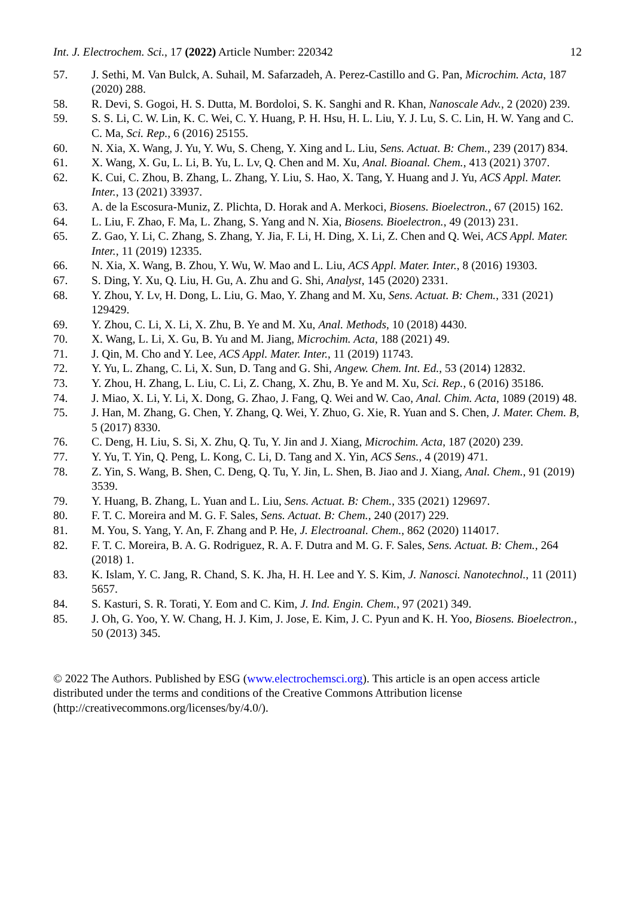Int. J. Electrochem. Sci., 17 (2022) Article Number: 220342 12
57. J. Sethi, M. Van Bulck, A. Suhail, M. Safarzadeh, A. Perez-Castillo and G. Pan, Microchim. Acta, 187 (2020) 288.
58. R. Devi, S. Gogoi, H. S. Dutta, M. Bordoloi, S. K. Sanghi and R. Khan, Nanoscale Adv., 2 (2020) 239.
59. S. S. Li, C. W. Lin, K. C. Wei, C. Y. Huang, P. H. Hsu, H. L. Liu, Y. J. Lu, S. C. Lin, H. W. Yang and C. C. Ma, Sci. Rep., 6 (2016) 25155.
60. N. Xia, X. Wang, J. Yu, Y. Wu, S. Cheng, Y. Xing and L. Liu, Sens. Actuat. B: Chem., 239 (2017) 834.
61. X. Wang, X. Gu, L. Li, B. Yu, L. Lv, Q. Chen and M. Xu, Anal. Bioanal. Chem., 413 (2021) 3707.
62. K. Cui, C. Zhou, B. Zhang, L. Zhang, Y. Liu, S. Hao, X. Tang, Y. Huang and J. Yu, ACS Appl. Mater. Inter., 13 (2021) 33937.
63. A. de la Escosura-Muniz, Z. Plichta, D. Horak and A. Merkoci, Biosens. Bioelectron., 67 (2015) 162.
64. L. Liu, F. Zhao, F. Ma, L. Zhang, S. Yang and N. Xia, Biosens. Bioelectron., 49 (2013) 231.
65. Z. Gao, Y. Li, C. Zhang, S. Zhang, Y. Jia, F. Li, H. Ding, X. Li, Z. Chen and Q. Wei, ACS Appl. Mater. Inter., 11 (2019) 12335.
66. N. Xia, X. Wang, B. Zhou, Y. Wu, W. Mao and L. Liu, ACS Appl. Mater. Inter., 8 (2016) 19303.
67. S. Ding, Y. Xu, Q. Liu, H. Gu, A. Zhu and G. Shi, Analyst, 145 (2020) 2331.
68. Y. Zhou, Y. Lv, H. Dong, L. Liu, G. Mao, Y. Zhang and M. Xu, Sens. Actuat. B: Chem., 331 (2021) 129429.
69. Y. Zhou, C. Li, X. Li, X. Zhu, B. Ye and M. Xu, Anal. Methods, 10 (2018) 4430.
70. X. Wang, L. Li, X. Gu, B. Yu and M. Jiang, Microchim. Acta, 188 (2021) 49.
71. J. Qin, M. Cho and Y. Lee, ACS Appl. Mater. Inter., 11 (2019) 11743.
72. Y. Yu, L. Zhang, C. Li, X. Sun, D. Tang and G. Shi, Angew. Chem. Int. Ed., 53 (2014) 12832.
73. Y. Zhou, H. Zhang, L. Liu, C. Li, Z. Chang, X. Zhu, B. Ye and M. Xu, Sci. Rep., 6 (2016) 35186.
74. J. Miao, X. Li, Y. Li, X. Dong, G. Zhao, J. Fang, Q. Wei and W. Cao, Anal. Chim. Acta, 1089 (2019) 48.
75. J. Han, M. Zhang, G. Chen, Y. Zhang, Q. Wei, Y. Zhuo, G. Xie, R. Yuan and S. Chen, J. Mater. Chem. B, 5 (2017) 8330.
76. C. Deng, H. Liu, S. Si, X. Zhu, Q. Tu, Y. Jin and J. Xiang, Microchim. Acta, 187 (2020) 239.
77. Y. Yu, T. Yin, Q. Peng, L. Kong, C. Li, D. Tang and X. Yin, ACS Sens., 4 (2019) 471.
78. Z. Yin, S. Wang, B. Shen, C. Deng, Q. Tu, Y. Jin, L. Shen, B. Jiao and J. Xiang, Anal. Chem., 91 (2019) 3539.
79. Y. Huang, B. Zhang, L. Yuan and L. Liu, Sens. Actuat. B: Chem., 335 (2021) 129697.
80. F. T. C. Moreira and M. G. F. Sales, Sens. Actuat. B: Chem., 240 (2017) 229.
81. M. You, S. Yang, Y. An, F. Zhang and P. He, J. Electroanal. Chem., 862 (2020) 114017.
82. F. T. C. Moreira, B. A. G. Rodriguez, R. A. F. Dutra and M. G. F. Sales, Sens. Actuat. B: Chem., 264 (2018) 1.
83. K. Islam, Y. C. Jang, R. Chand, S. K. Jha, H. H. Lee and Y. S. Kim, J. Nanosci. Nanotechnol., 11 (2011) 5657.
84. S. Kasturi, S. R. Torati, Y. Eom and C. Kim, J. Ind. Engin. Chem., 97 (2021) 349.
85. J. Oh, G. Yoo, Y. W. Chang, H. J. Kim, J. Jose, E. Kim, J. C. Pyun and K. H. Yoo, Biosens. Bioelectron., 50 (2013) 345.
© 2022 The Authors. Published by ESG (www.electrochemsci.org). This article is an open access article distributed under the terms and conditions of the Creative Commons Attribution license (http://creativecommons.org/licenses/by/4.0/).